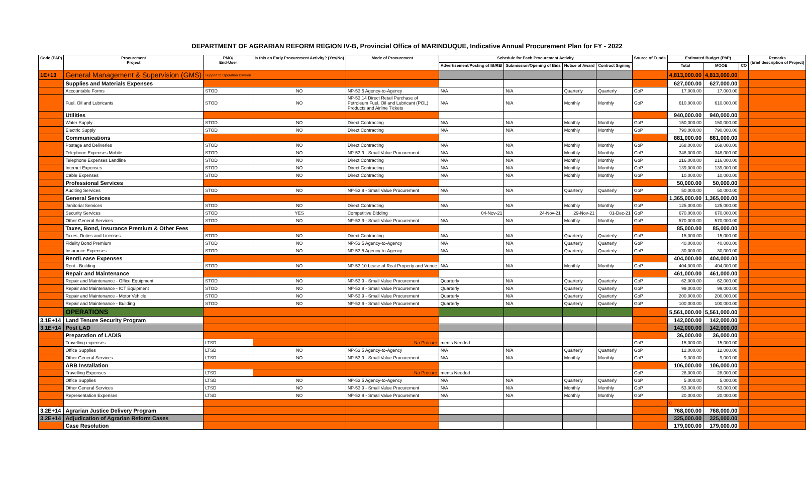DEPARTMENT OF AGRARIAN REFORM REGION IV-B, Provincial Office of MARINDUQUE, Indicative Annual Procurement Plan for FY - 2022
| Code (PAP) | Procurement Project | PMO/ End-User | Is this an Early Procurement Activity? (Yes/No) | Mode of Procurement | Schedule for Each Procurement Activity | | | | Source of Funds | Estimated Budget (PhP) | | | Remarks (brief description of Project) |
| --- | --- | --- | --- | --- | --- | --- | --- | --- | --- | --- | --- | --- | --- |
| | | | | | Advertisement/Posting of IB/REI | Submission/Opening of Bids | Notice of Award | Contract Signing | | Total | MOOE | CO | |
| 1E+13 | General Management & Supervision (GMS) | Support to Operation Division | | | | | | | | 4,813,000.00 | 4,813,000.00 | | |
| | Supplies and Materials Expenses | | | | | | | | | 627,000.00 | 627,000.00 | | |
| | Accountable Forms | STOD | NO | NP-53.5 Agency-to-Agency | N/A | N/A | Quarterly | Quarterly | GoP | 17,000.00 | 17,000.00 | | |
| | Fuel, Oil and Lubricants | STOD | NO | NP-53.14 Direct Retail Purchase of Petroleum Fuel, Oil and Lubricant (POL) Products and Airline Tickets | N/A | N/A | Monthly | Monthly | GoP | 610,000.00 | 610,000.00 | | |
| | Utilities | | | | | | | | | 940,000.00 | 940,000.00 | | |
| | Water Supply | STOD | NO | Direct Contracting | N/A | N/A | Monthly | Monthly | GoP | 150,000.00 | 150,000.00 | | |
| | Electric Supply | STOD | NO | Direct Contracting | N/A | N/A | Monthly | Monthly | GoP | 790,000.00 | 790,000.00 | | |
| | Communications | | | | | | | | | 881,000.00 | 881,000.00 | | |
| | Postage and Deliveries | STOD | NO | Direct Contracting | N/A | N/A | Monthly | Monthly | GoP | 168,000.00 | 168,000.00 | | |
| | Telephone Expenses Mobile | STOD | NO | NP-53.9 - Small Value Procurement | N/A | N/A | Monthly | Monthly | GoP | 348,000.00 | 348,000.00 | | |
| | Telephone Expenses Landline | STOD | NO | Direct Contracting | N/A | N/A | Monthly | Monthly | GoP | 216,000.00 | 216,000.00 | | |
| | Internet Expenses | STOD | NO | Direct Contracting | N/A | N/A | Monthly | Monthly | GoP | 139,000.00 | 139,000.00 | | |
| | Cable Expenses | STOD | NO | Direct Contracting | N/A | N/A | Monthly | Monthly | GoP | 10,000.00 | 10,000.00 | | |
| | Professional Services | | | | | | | | | 50,000.00 | 50,000.00 | | |
| | Auditing Services | STOD | NO | NP-53.9 - Small Value Procurement | N/A | N/A | Quarterly | Quarterly | GoP | 50,000.00 | 50,000.00 | | |
| | General Services | | | | | | | | | 1,365,000.00 | 1,365,000.00 | | |
| | Janitorial Services | STOD | NO | Direct Contracting | N/A | N/A | Monthly | Monthly | GoP | 125,000.00 | 125,000.00 | | |
| | Security Services | STOD | YES | Competitive Bidding | 04-Nov-21 | 24-Nov-21 | 29-Nov-21 | 01-Dec-21 | GoP | 670,000.00 | 670,000.00 | | |
| | Other General Services | STOD | NO | NP-53.9 - Small Value Procurement | N/A | N/A | Monthly | Monthly | GoP | 570,000.00 | 570,000.00 | | |
| | Taxes, Bond, Insurance Premium & Other Fees | | | | | | | | | 85,000.00 | 85,000.00 | | |
| | Taxes, Duties and Licenses | STOD | NO | Direct Contracting | N/A | N/A | Quarterly | Quarterly | GoP | 15,000.00 | 15,000.00 | | |
| | Fidelity Bond Premium | STOD | NO | NP-53.5 Agency-to-Agency | N/A | N/A | Quarterly | Quarterly | GoP | 40,000.00 | 40,000.00 | | |
| | Insurance Expenses | STOD | NO | NP-53.5 Agency-to-Agency | N/A | N/A | Quarterly | Quarterly | GoP | 30,000.00 | 30,000.00 | | |
| | Rent/Lease Expenses | | | | | | | | | 404,000.00 | 404,000.00 | | |
| | Rent - Building | STOD | NO | NP-53.10 Lease of Real Property and Venue | N/A | N/A | Monthly | Monthly | GoP | 404,000.00 | 404,000.00 | | |
| | Repair and Maintenance | | | | | | | | | 461,000.00 | 461,000.00 | | |
| | Repair and Maintenance - Office Equipment | STOD | NO | NP-53.9 - Small Value Procurement | Quarterly | N/A | Quarterly | Quarterly | GoP | 62,000.00 | 62,000.00 | | |
| | Repair and Maintenance - ICT Equipment | STOD | NO | NP-53.9 - Small Value Procurement | Quarterly | N/A | Quarterly | Quarterly | GoP | 99,000.00 | 99,000.00 | | |
| | Repair and Maintenance - Motor Vehicle | STOD | NO | NP-53.9 - Small Value Procurement | Quarterly | N/A | Quarterly | Quarterly | GoP | 200,000.00 | 200,000.00 | | |
| | Repair and Maintenance - Building | STOD | NO | NP-53.9 - Small Value Procurement | Quarterly | N/A | Quarterly | Quarterly | GoP | 100,000.00 | 100,000.00 | | |
| | OPERATIONS | | | | | | | | | 5,561,000.00 | 5,561,000.00 | | |
| 3.1E+14 | Land Tenure Security Program | | | | | | | | | 142,000.00 | 142,000.00 | | |
| 3.1E+14 | Post LAD | | | | | | | | | 142,000.00 | 142,000.00 | | |
| | Preparation of LADIS | | | | | | | | | 36,000.00 | 36,000.00 | | |
| | Travelling expenses | LTSD | | No Procure | ments Needed | | | | GoP | 15,000.00 | 15,000.00 | | |
| | Office Supplies | LTSD | NO | NP-53.5 Agency-to-Agency | N/A | N/A | Quarterly | Quarterly | GoP | 12,000.00 | 12,000.00 | | |
| | Other General Services | LTSD | NO | NP-53.9 - Small Value Procurement | N/A | N/A | Monthly | Monthly | GoP | 9,000.00 | 9,000.00 | | |
| | ARB Installation | | | | | | | | | 106,000.00 | 106,000.00 | | |
| | Travelling Expenses | LTSD | | No Procure | ments Needed | | | | GoP | 28,000.00 | 28,000.00 | | |
| | Office Supplies | LTSD | NO | NP-53.5 Agency-to-Agency | N/A | N/A | Quarterly | Quarterly | GoP | 5,000.00 | 5,000.00 | | |
| | Other General Services | LTSD | NO | NP-53.9 - Small Value Procurement | N/A | N/A | Monthly | Monthly | GoP | 53,000.00 | 53,000.00 | | |
| | Representation Expenses | LTSD | NO | NP-53.9 - Small Value Procurement | N/A | N/A | Monthly | Monthly | GoP | 20,000.00 | 20,000.00 | | |
| | | | | | | | | | | 0 | | | |
| 3.2E+14 | Agrarian Justice Delivery Program | | | | | | | | | 768,000.00 | 768,000.00 | | |
| 3.2E+14 | Adjudication of Agrarian Reform Cases | | | | | | | | | 325,000.00 | 325,000.00 | | |
| | Case Resolution | | | | | | | | | 179,000.00 | 179,000.00 | | |